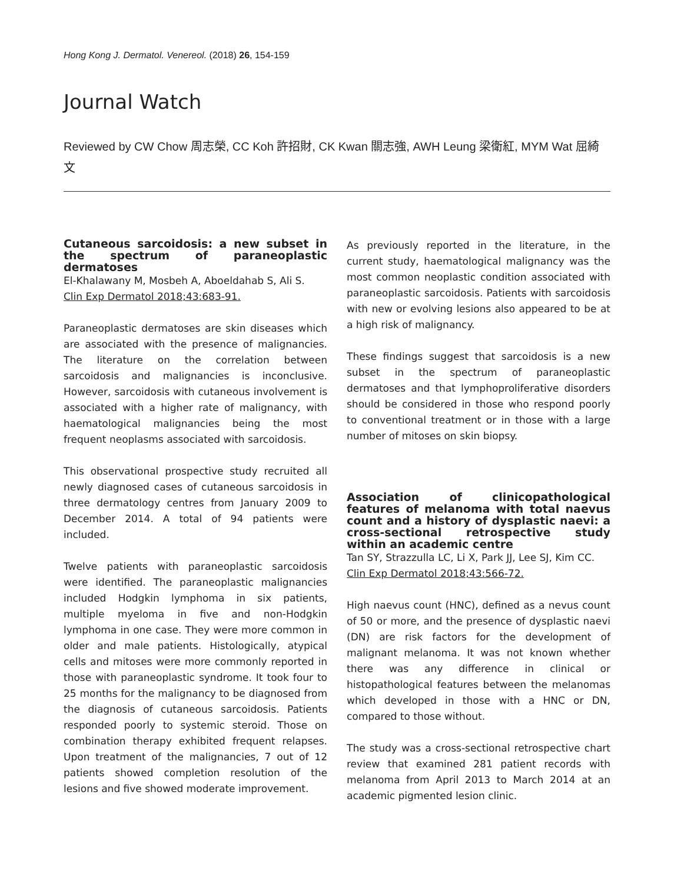Hong Kong J. Dermatol. Venereol. (2018) 26, 154-159
Journal Watch
Reviewed by CW Chow 周志榮, CC Koh 許招財, CK Kwan 關志強, AWH Leung 梁衛紅, MYM Wat 屈綺文
Cutaneous sarcoidosis: a new subset in the spectrum of paraneoplastic dermatoses
El-Khalawany M, Mosbeh A, Aboeldahab S, Ali S.
Clin Exp Dermatol 2018;43:683-91.
Paraneoplastic dermatoses are skin diseases which are associated with the presence of malignancies. The literature on the correlation between sarcoidosis and malignancies is inconclusive. However, sarcoidosis with cutaneous involvement is associated with a higher rate of malignancy, with haematological malignancies being the most frequent neoplasms associated with sarcoidosis.
This observational prospective study recruited all newly diagnosed cases of cutaneous sarcoidosis in three dermatology centres from January 2009 to December 2014. A total of 94 patients were included.
Twelve patients with paraneoplastic sarcoidosis were identified. The paraneoplastic malignancies included Hodgkin lymphoma in six patients, multiple myeloma in five and non-Hodgkin lymphoma in one case. They were more common in older and male patients. Histologically, atypical cells and mitoses were more commonly reported in those with paraneoplastic syndrome. It took four to 25 months for the malignancy to be diagnosed from the diagnosis of cutaneous sarcoidosis. Patients responded poorly to systemic steroid. Those on combination therapy exhibited frequent relapses. Upon treatment of the malignancies, 7 out of 12 patients showed completion resolution of the lesions and five showed moderate improvement.
As previously reported in the literature, in the current study, haematological malignancy was the most common neoplastic condition associated with paraneoplastic sarcoidosis. Patients with sarcoidosis with new or evolving lesions also appeared to be at a high risk of malignancy.
These findings suggest that sarcoidosis is a new subset in the spectrum of paraneoplastic dermatoses and that lymphoproliferative disorders should be considered in those who respond poorly to conventional treatment or in those with a large number of mitoses on skin biopsy.
Association of clinicopathological features of melanoma with total naevus count and a history of dysplastic naevi: a cross-sectional retrospective study within an academic centre
Tan SY, Strazzulla LC, Li X, Park JJ, Lee SJ, Kim CC.
Clin Exp Dermatol 2018;43:566-72.
High naevus count (HNC), defined as a nevus count of 50 or more, and the presence of dysplastic naevi (DN) are risk factors for the development of malignant melanoma. It was not known whether there was any difference in clinical or histopathological features between the melanomas which developed in those with a HNC or DN, compared to those without.
The study was a cross-sectional retrospective chart review that examined 281 patient records with melanoma from April 2013 to March 2014 at an academic pigmented lesion clinic.